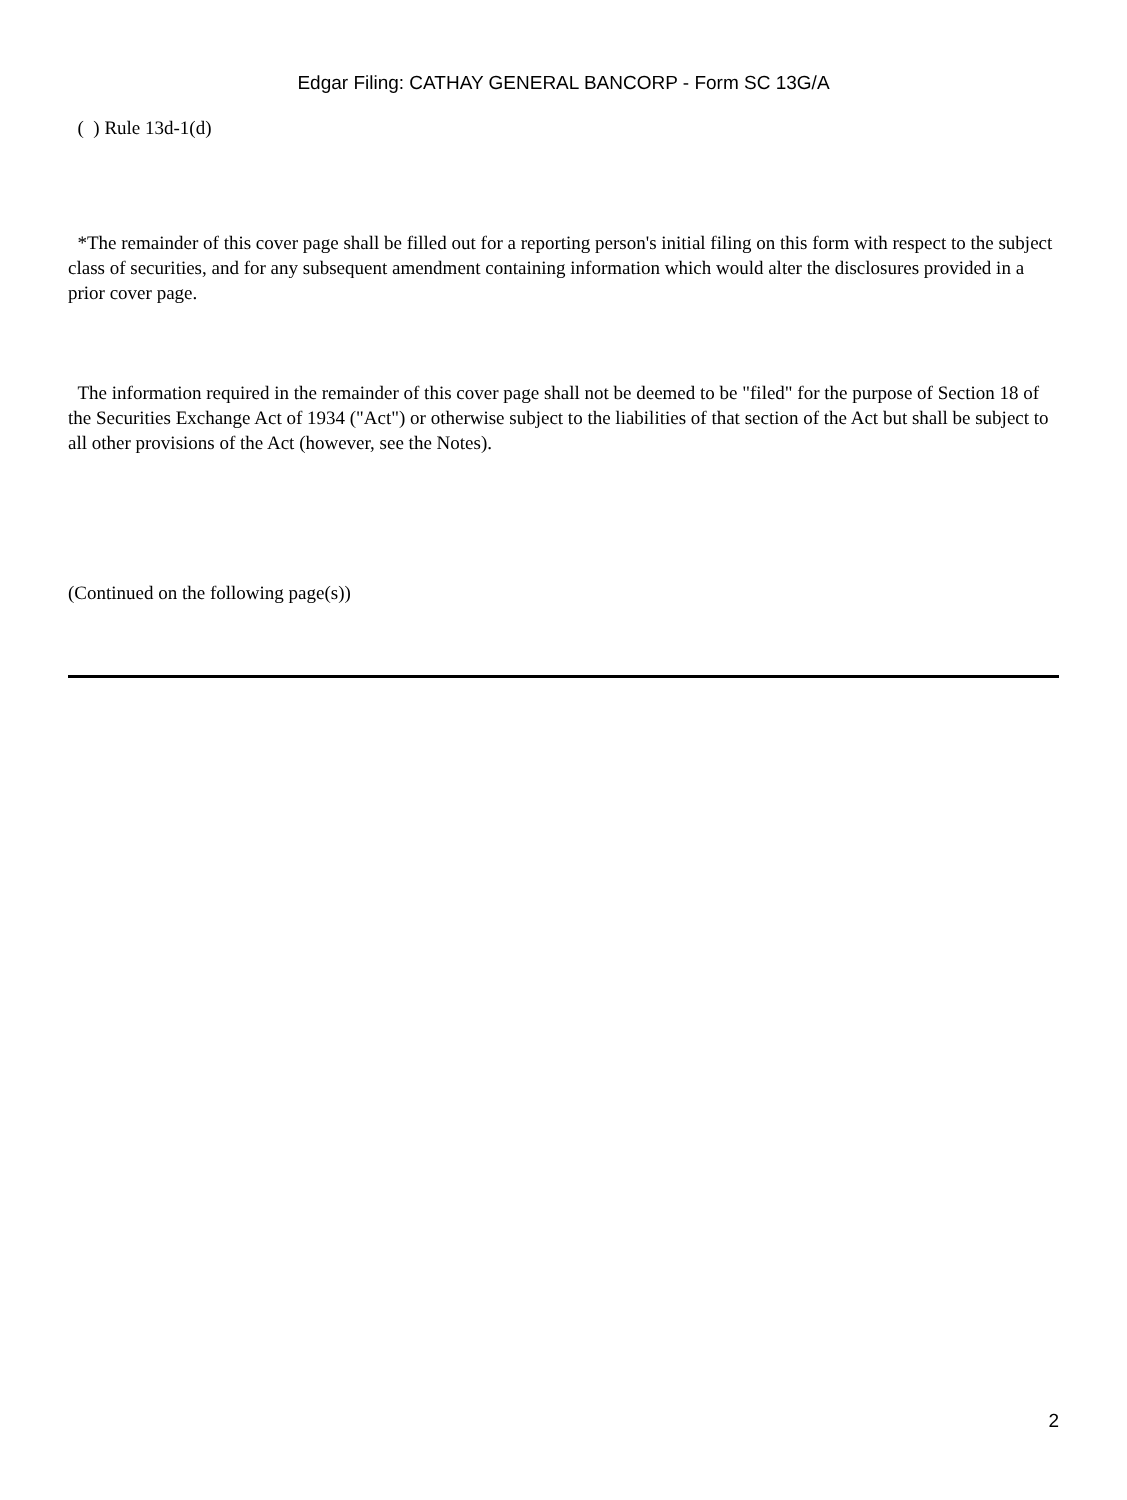Edgar Filing: CATHAY GENERAL BANCORP - Form SC 13G/A
( ) Rule 13d-1(d)
*The remainder of this cover page shall be filled out for a reporting person's initial filing on this form with respect to the subject class of securities, and for any subsequent amendment containing information which would alter the disclosures provided in a prior cover page.
The information required in the remainder of this cover page shall not be deemed to be "filed" for the purpose of Section 18 of the Securities Exchange Act of 1934 ("Act") or otherwise subject to the liabilities of that section of the Act but shall be subject to all other provisions of the Act (however, see the Notes).
(Continued on the following page(s))
2